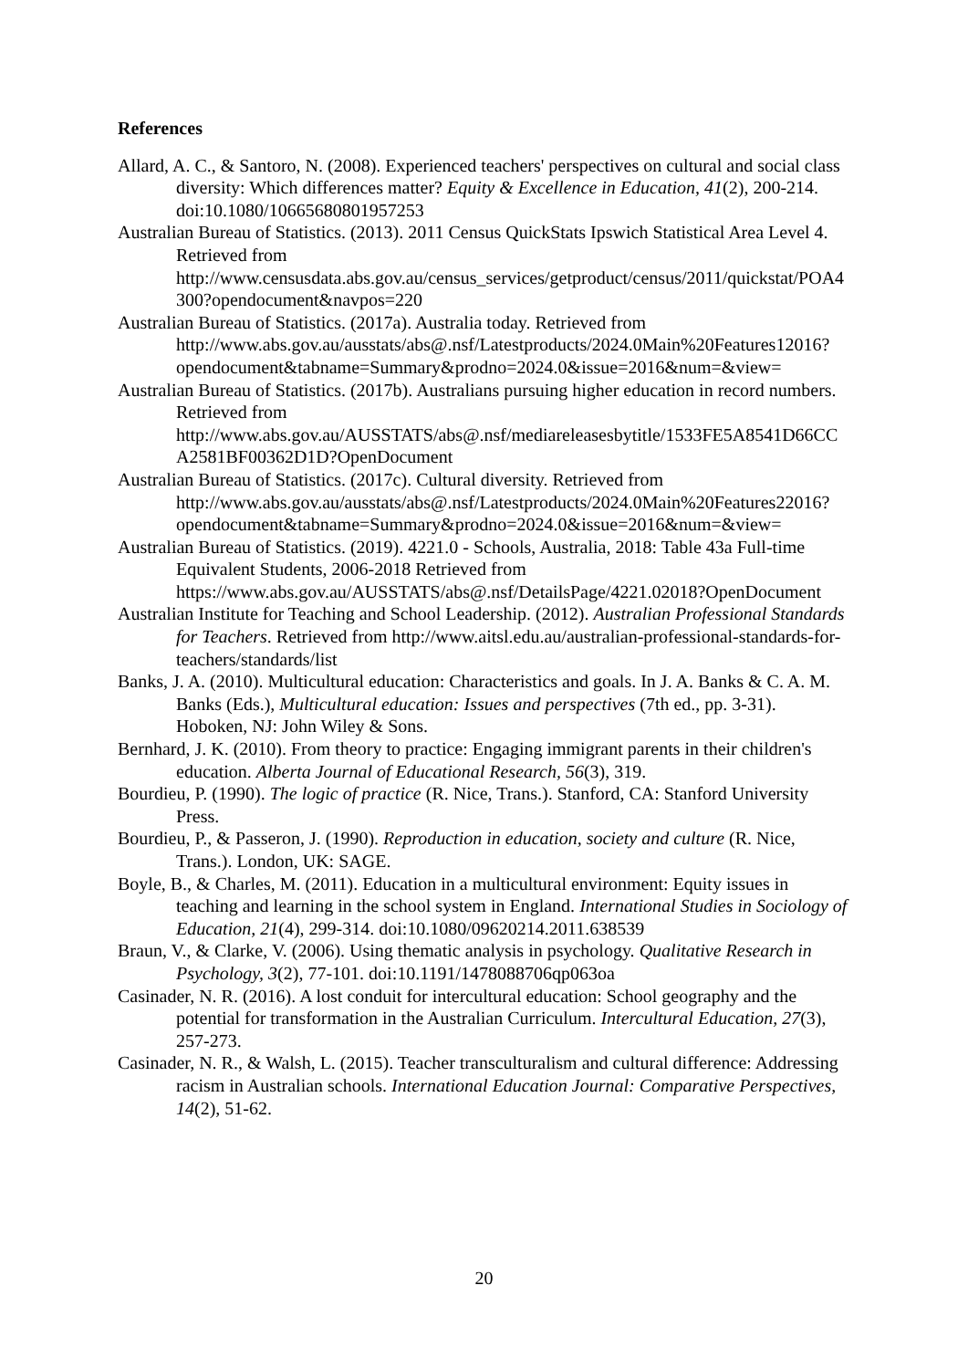References
Allard, A. C., & Santoro, N. (2008). Experienced teachers' perspectives on cultural and social class diversity: Which differences matter? Equity & Excellence in Education, 41(2), 200-214. doi:10.1080/10665680801957253
Australian Bureau of Statistics. (2013). 2011 Census QuickStats Ipswich Statistical Area Level 4. Retrieved from http://www.censusdata.abs.gov.au/census_services/getproduct/census/2011/quickstat/POA4300?opendocument&navpos=220
Australian Bureau of Statistics. (2017a). Australia today. Retrieved from http://www.abs.gov.au/ausstats/abs@.nsf/Latestproducts/2024.0Main%20Features12016?opendocument&tabname=Summary&prodno=2024.0&issue=2016&num=&view=
Australian Bureau of Statistics. (2017b). Australians pursuing higher education in record numbers. Retrieved from http://www.abs.gov.au/AUSSTATS/abs@.nsf/mediareleasesbytitle/1533FE5A8541D66CCA2581BF00362D1D?OpenDocument
Australian Bureau of Statistics. (2017c). Cultural diversity. Retrieved from http://www.abs.gov.au/ausstats/abs@.nsf/Latestproducts/2024.0Main%20Features22016?opendocument&tabname=Summary&prodno=2024.0&issue=2016&num=&view=
Australian Bureau of Statistics. (2019). 4221.0 - Schools, Australia, 2018: Table 43a Full-time Equivalent Students, 2006-2018 Retrieved from https://www.abs.gov.au/AUSSTATS/abs@.nsf/DetailsPage/4221.02018?OpenDocument
Australian Institute for Teaching and School Leadership. (2012). Australian Professional Standards for Teachers. Retrieved from http://www.aitsl.edu.au/australian-professional-standards-for-teachers/standards/list
Banks, J. A. (2010). Multicultural education: Characteristics and goals. In J. A. Banks & C. A. M. Banks (Eds.), Multicultural education: Issues and perspectives (7th ed., pp. 3-31). Hoboken, NJ: John Wiley & Sons.
Bernhard, J. K. (2010). From theory to practice: Engaging immigrant parents in their children's education. Alberta Journal of Educational Research, 56(3), 319.
Bourdieu, P. (1990). The logic of practice (R. Nice, Trans.). Stanford, CA: Stanford University Press.
Bourdieu, P., & Passeron, J. (1990). Reproduction in education, society and culture (R. Nice, Trans.). London, UK: SAGE.
Boyle, B., & Charles, M. (2011). Education in a multicultural environment: Equity issues in teaching and learning in the school system in England. International Studies in Sociology of Education, 21(4), 299-314. doi:10.1080/09620214.2011.638539
Braun, V., & Clarke, V. (2006). Using thematic analysis in psychology. Qualitative Research in Psychology, 3(2), 77-101. doi:10.1191/1478088706qp063oa
Casinader, N. R. (2016). A lost conduit for intercultural education: School geography and the potential for transformation in the Australian Curriculum. Intercultural Education, 27(3), 257-273.
Casinader, N. R., & Walsh, L. (2015). Teacher transculturalism and cultural difference: Addressing racism in Australian schools. International Education Journal: Comparative Perspectives, 14(2), 51-62.
20